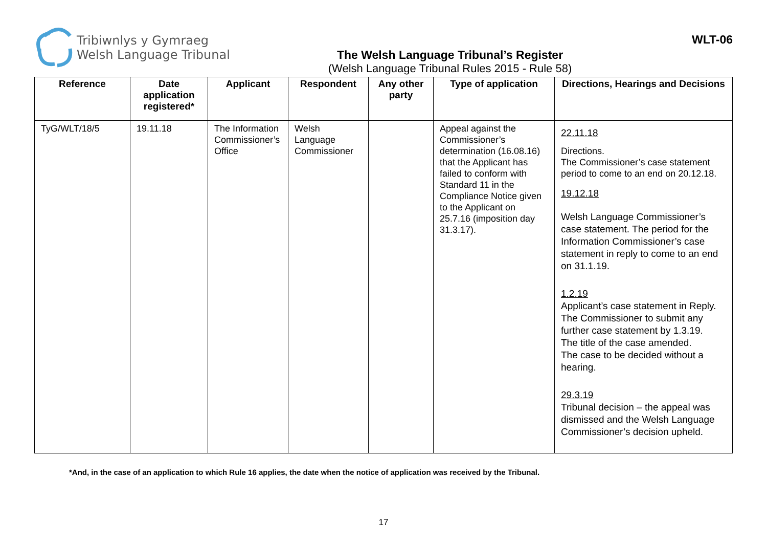Tribiwnlys y Gymraeg
Welsh Language Tribunal
The Welsh Language Tribunal’s Register
(Welsh Language Tribunal Rules 2015 - Rule 58)
WLT-06
| Reference | Date application registered* | Applicant | Respondent | Any other party | Type of application | Directions, Hearings and Decisions |
| --- | --- | --- | --- | --- | --- | --- |
| TyG/WLT/18/5 | 19.11.18 | The Information Commissioner’s Office | Welsh Language Commissioner | | Appeal against the Commissioner’s determination (16.08.16) that the Applicant has failed to conform with Standard 11 in the Compliance Notice given to the Applicant on 25.7.16 (imposition day 31.3.17). | 22.11.18 Directions. The Commissioner’s case statement period to come to an end on 20.12.18. 19.12.18 Welsh Language Commissioner’s case statement. The period for the Information Commissioner’s case statement in reply to come to an end on 31.1.19. 1.2.19 Applicant’s case statement in Reply. The Commissioner to submit any further case statement by 1.3.19. The title of the case amended. The case to be decided without a hearing. 29.3.19 Tribunal decision – the appeal was dismissed and the Welsh Language Commissioner’s decision upheld. |
*And, in the case of an application to which Rule 16 applies, the date when the notice of application was received by the Tribunal.
17